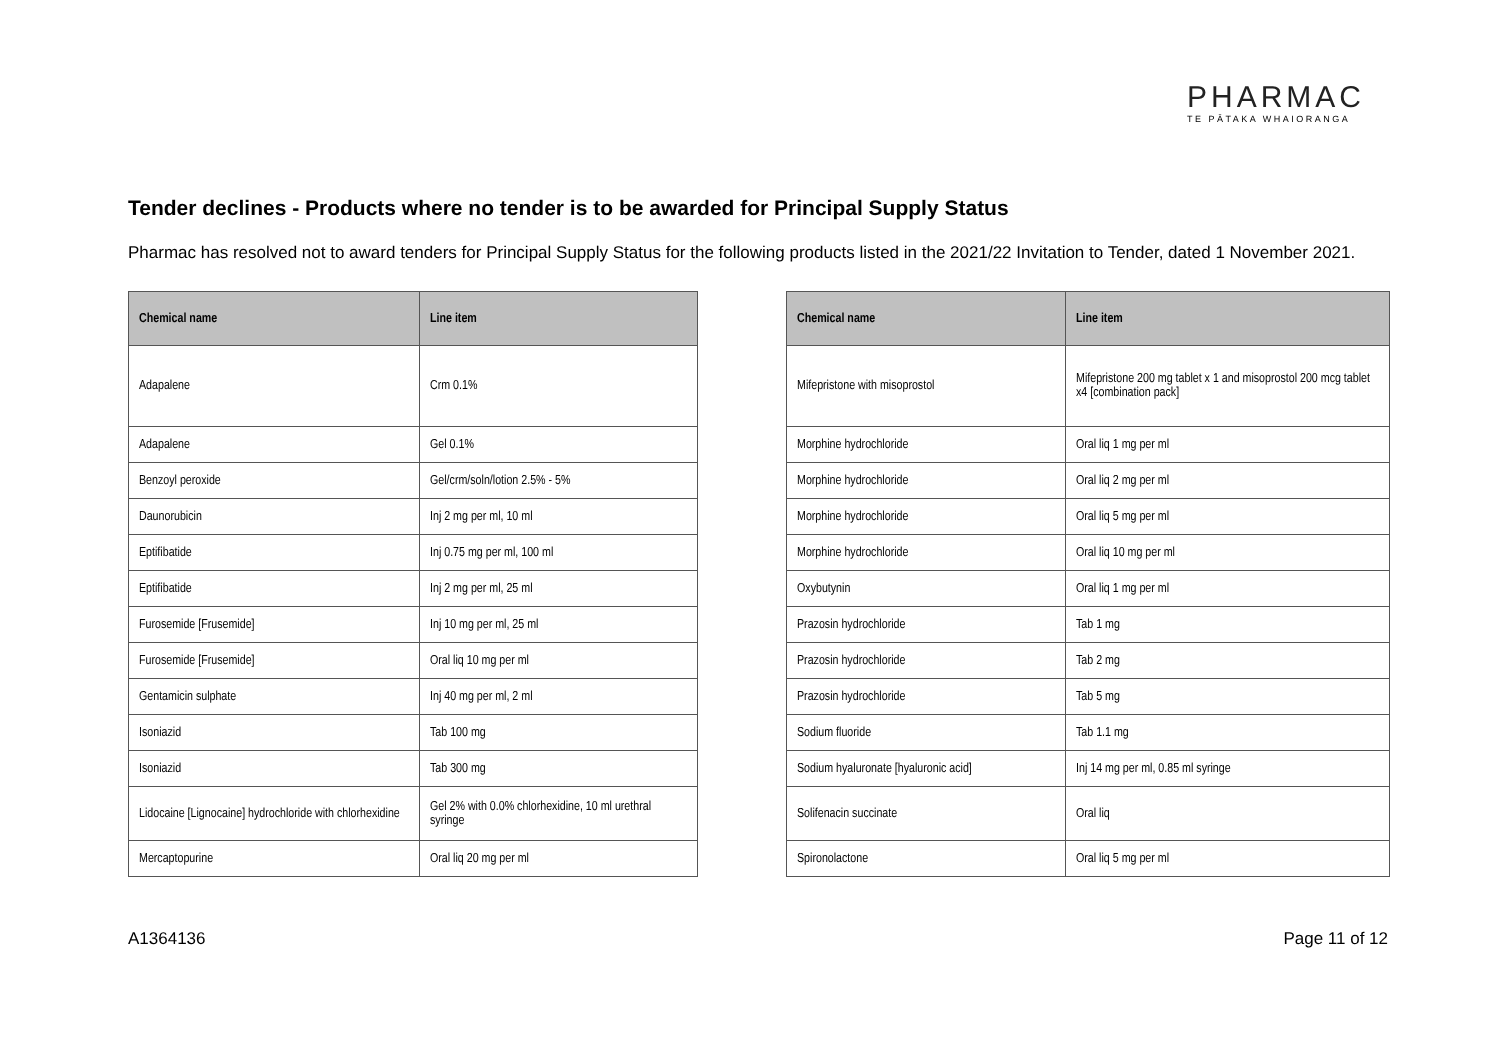PHARMAC
TE PĀTAKA WHAIORANGA
Tender declines - Products where no tender is to be awarded for Principal Supply Status
Pharmac has resolved not to award tenders for Principal Supply Status for the following products listed in the 2021/22 Invitation to Tender, dated 1 November 2021.
| Chemical name | Line item |
| --- | --- |
| Adapalene | Crm 0.1% |
| Adapalene | Gel 0.1% |
| Benzoyl peroxide | Gel/crm/soln/lotion 2.5% - 5% |
| Daunorubicin | Inj 2 mg per ml, 10 ml |
| Eptifibatide | Inj 0.75 mg per ml, 100 ml |
| Eptifibatide | Inj 2 mg per ml, 25 ml |
| Furosemide [Frusemide] | Inj 10 mg per ml, 25 ml |
| Furosemide [Frusemide] | Oral liq 10 mg per ml |
| Gentamicin sulphate | Inj 40 mg per ml, 2 ml |
| Isoniazid | Tab 100 mg |
| Isoniazid | Tab 300 mg |
| Lidocaine [Lignocaine] hydrochloride with chlorhexidine | Gel 2% with 0.0% chlorhexidine, 10 ml urethral syringe |
| Mercaptopurine | Oral liq 20 mg per ml |
| Chemical name | Line item |
| --- | --- |
| Mifepristone with misoprostol | Mifepristone 200 mg tablet x 1 and misoprostol 200 mcg tablet x4 [combination pack] |
| Morphine hydrochloride | Oral liq 1 mg per ml |
| Morphine hydrochloride | Oral liq 2 mg per ml |
| Morphine hydrochloride | Oral liq 5 mg per ml |
| Morphine hydrochloride | Oral liq 10 mg per ml |
| Oxybutynin | Oral liq 1 mg per ml |
| Prazosin hydrochloride | Tab 1 mg |
| Prazosin hydrochloride | Tab 2 mg |
| Prazosin hydrochloride | Tab 5 mg |
| Sodium fluoride | Tab 1.1 mg |
| Sodium hyaluronate [hyaluronic acid] | Inj 14 mg per ml, 0.85 ml syringe |
| Solifenacin succinate | Oral liq |
| Spironolactone | Oral liq 5 mg per ml |
A1364136 Page 11 of 12